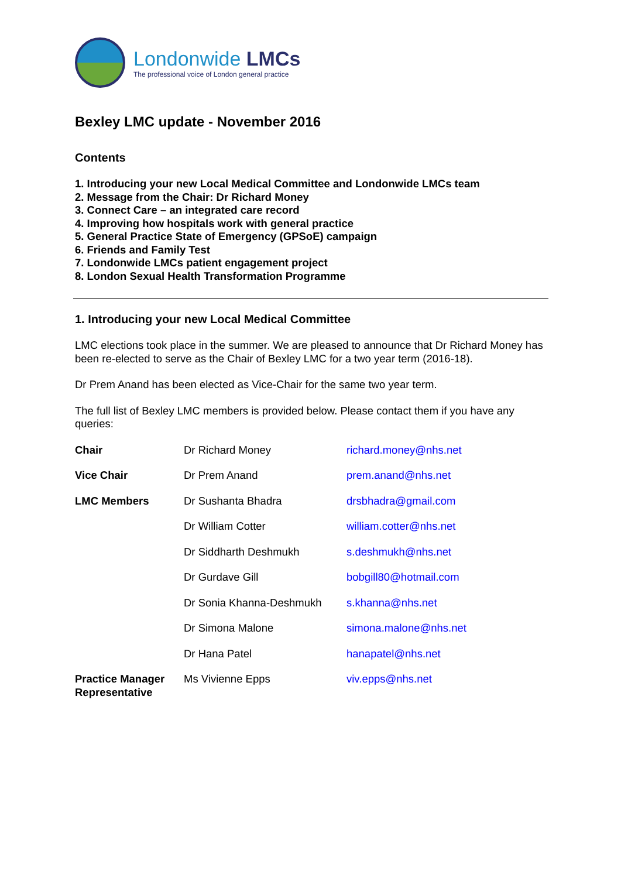Londonwide LMCs
The professional voice of London general practice
Bexley LMC update - November 2016
Contents
1. Introducing your new Local Medical Committee and Londonwide LMCs team
2. Message from the Chair: Dr Richard Money
3. Connect Care – an integrated care record
4. Improving how hospitals work with general practice
5. General Practice State of Emergency (GPSoE) campaign
6. Friends and Family Test
7. Londonwide LMCs patient engagement project
8. London Sexual Health Transformation Programme
1. Introducing your new Local Medical Committee
LMC elections took place in the summer. We are pleased to announce that Dr Richard Money has been re-elected to serve as the Chair of Bexley LMC for a two year term (2016-18).
Dr Prem Anand has been elected as Vice-Chair for the same two year term.
The full list of Bexley LMC members is provided below. Please contact them if you have any queries:
| Chair | Dr Richard Money | richard.money@nhs.net |
| Vice Chair | Dr Prem Anand | prem.anand@nhs.net |
| LMC Members | Dr Sushanta Bhadra | drsbhadra@gmail.com |
| | Dr William Cotter | william.cotter@nhs.net |
| | Dr Siddharth Deshmukh | s.deshmukh@nhs.net |
| | Dr Gurdave Gill | bobgill80@hotmail.com |
| | Dr Sonia Khanna-Deshmukh | s.khanna@nhs.net |
| | Dr Simona Malone | simona.malone@nhs.net |
| | Dr Hana Patel | hanapatel@nhs.net |
| Practice Manager Representative | Ms Vivienne Epps | viv.epps@nhs.net |